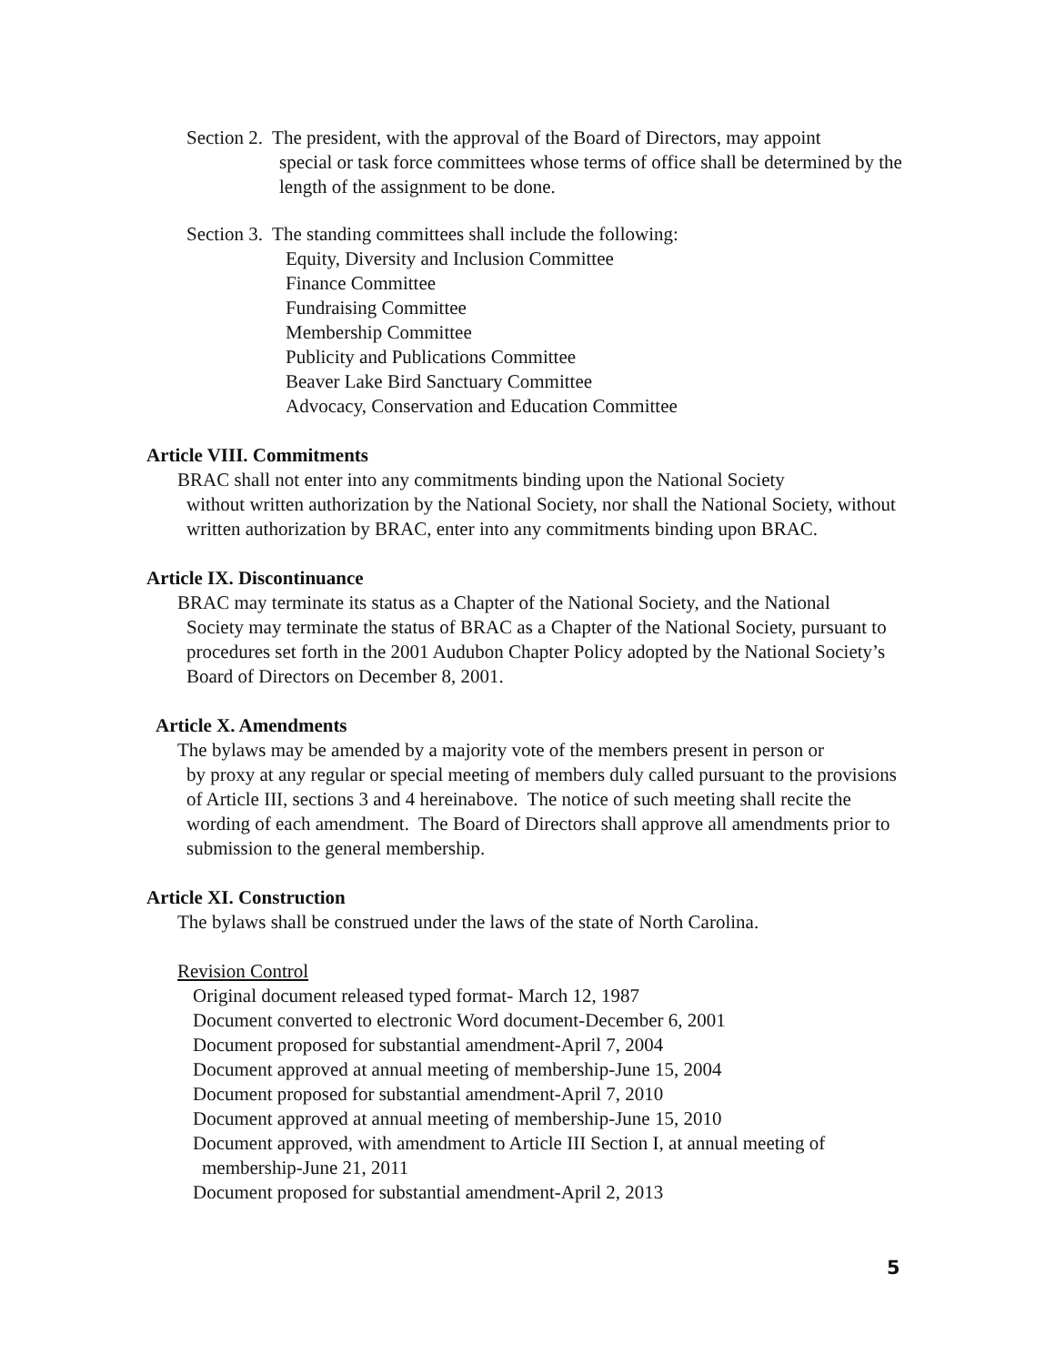Section 2. The president, with the approval of the Board of Directors, may appoint
special or task force committees whose terms of office shall be determined by the length of the assignment to be done.
Section 3. The standing committees shall include the following:
Equity, Diversity and Inclusion Committee
Finance Committee
Fundraising Committee
Membership Committee
Publicity and Publications Committee
Beaver Lake Bird Sanctuary Committee
Advocacy, Conservation and Education Committee
Article VIII. Commitments
BRAC shall not enter into any commitments binding upon the National Society
without written authorization by the National Society, nor shall the National Society, without written authorization by BRAC, enter into any commitments binding upon BRAC.
Article IX. Discontinuance
BRAC may terminate its status as a Chapter of the National Society, and the National
Society may terminate the status of BRAC as a Chapter of the National Society, pursuant to procedures set forth in the 2001 Audubon Chapter Policy adopted by the National Society’s Board of Directors on December 8, 2001.
Article X. Amendments
The bylaws may be amended by a majority vote of the members present in person or
by proxy at any regular or special meeting of members duly called pursuant to the provisions of Article III, sections 3 and 4 hereinabove. The notice of such meeting shall recite the wording of each amendment. The Board of Directors shall approve all amendments prior to submission to the general membership.
Article XI. Construction
The bylaws shall be construed under the laws of the state of North Carolina.
Revision Control
Original document released typed format- March 12, 1987
Document converted to electronic Word document-December 6, 2001
Document proposed for substantial amendment-April 7, 2004
Document approved at annual meeting of membership-June 15, 2004
Document proposed for substantial amendment-April 7, 2010
Document approved at annual meeting of membership-June 15, 2010
Document approved, with amendment to Article III Section I, at annual meeting of
membership-June 21, 2011
Document proposed for substantial amendment-April 2, 2013
5